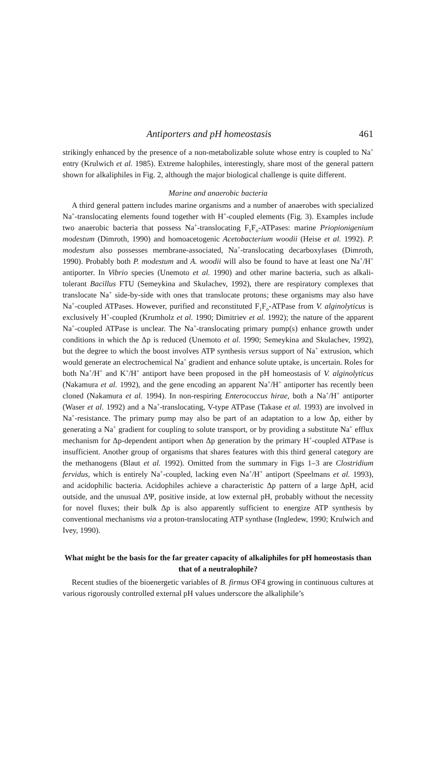Antiporters and pH homeostasis 461
strikingly enhanced by the presence of a non-metabolizable solute whose entry is coupled to Na<sup>+</sup> entry (Krulwich et al. 1985). Extreme halophiles, interestingly, share most of the general pattern shown for alkaliphiles in Fig. 2, although the major biological challenge is quite different.
Marine and anaerobic bacteria
A third general pattern includes marine organisms and a number of anaerobes with specialized Na<sup>+</sup>-translocating elements found together with H<sup>+</sup>-coupled elements (Fig. 3). Examples include two anaerobic bacteria that possess Na<sup>+</sup>-translocating F<sub>1</sub>F<sub>o</sub>-ATPases: marine Priopionigenium modestum (Dimroth, 1990) and homoacetogenic Acetobacterium woodii (Heise et al. 1992). P. modestum also possesses membrane-associated, Na<sup>+</sup>-translocating decarboxylases (Dimroth, 1990). Probably both P. modestum and A. woodii will also be found to have at least one Na<sup>+</sup>/H<sup>+</sup> antiporter. In Vibrio species (Unemoto et al. 1990) and other marine bacteria, such as alkali-tolerant Bacillus FTU (Semeykina and Skulachev, 1992), there are respiratory complexes that translocate Na<sup>+</sup> side-by-side with ones that translocate protons; these organisms may also have Na<sup>+</sup>-coupled ATPases. However, purified and reconstituted F<sub>1</sub>F<sub>o</sub>-ATPase from V. alginolyticus is exclusively H<sup>+</sup>-coupled (Krumholz et al. 1990; Dimitriev et al. 1992); the nature of the apparent Na<sup>+</sup>-coupled ATPase is unclear. The Na<sup>+</sup>-translocating primary pump(s) enhance growth under conditions in which the Δp is reduced (Unemoto et al. 1990; Semeykina and Skulachev, 1992), but the degree to which the boost involves ATP synthesis versus support of Na<sup>+</sup> extrusion, which would generate an electrochemical Na<sup>+</sup> gradient and enhance solute uptake, is uncertain. Roles for both Na<sup>+</sup>/H<sup>+</sup> and K<sup>+</sup>/H<sup>+</sup> antiport have been proposed in the pH homeostasis of V. alginolyticus (Nakamura et al. 1992), and the gene encoding an apparent Na<sup>+</sup>/H<sup>+</sup> antiporter has recently been cloned (Nakamura et al. 1994). In non-respiring Enterococcus hirae, both a Na<sup>+</sup>/H<sup>+</sup> antiporter (Waser et al. 1992) and a Na<sup>+</sup>-translocating, V-type ATPase (Takase et al. 1993) are involved in Na<sup>+</sup>-resistance. The primary pump may also be part of an adaptation to a low Δp, either by generating a Na<sup>+</sup> gradient for coupling to solute transport, or by providing a substitute Na<sup>+</sup> efflux mechanism for Δp-dependent antiport when Δp generation by the primary H<sup>+</sup>-coupled ATPase is insufficient. Another group of organisms that shares features with this third general category are the methanogens (Blaut et al. 1992). Omitted from the summary in Figs 1–3 are Clostridium fervidus, which is entirely Na<sup>+</sup>-coupled, lacking even Na<sup>+</sup>/H<sup>+</sup> antiport (Speelmans et al. 1993), and acidophilic bacteria. Acidophiles achieve a characteristic Δp pattern of a large ΔpH, acid outside, and the unusual ΔΨ, positive inside, at low external pH, probably without the necessity for novel fluxes; their bulk Δp is also apparently sufficient to energize ATP synthesis by conventional mechanisms via a proton-translocating ATP synthase (Ingledew, 1990; Krulwich and Ivey, 1990).
What might be the basis for the far greater capacity of alkaliphiles for pH homeostasis than that of a neutralophile?
Recent studies of the bioenergetic variables of B. firmus OF4 growing in continuous cultures at various rigorously controlled external pH values underscore the alkaliphile’s